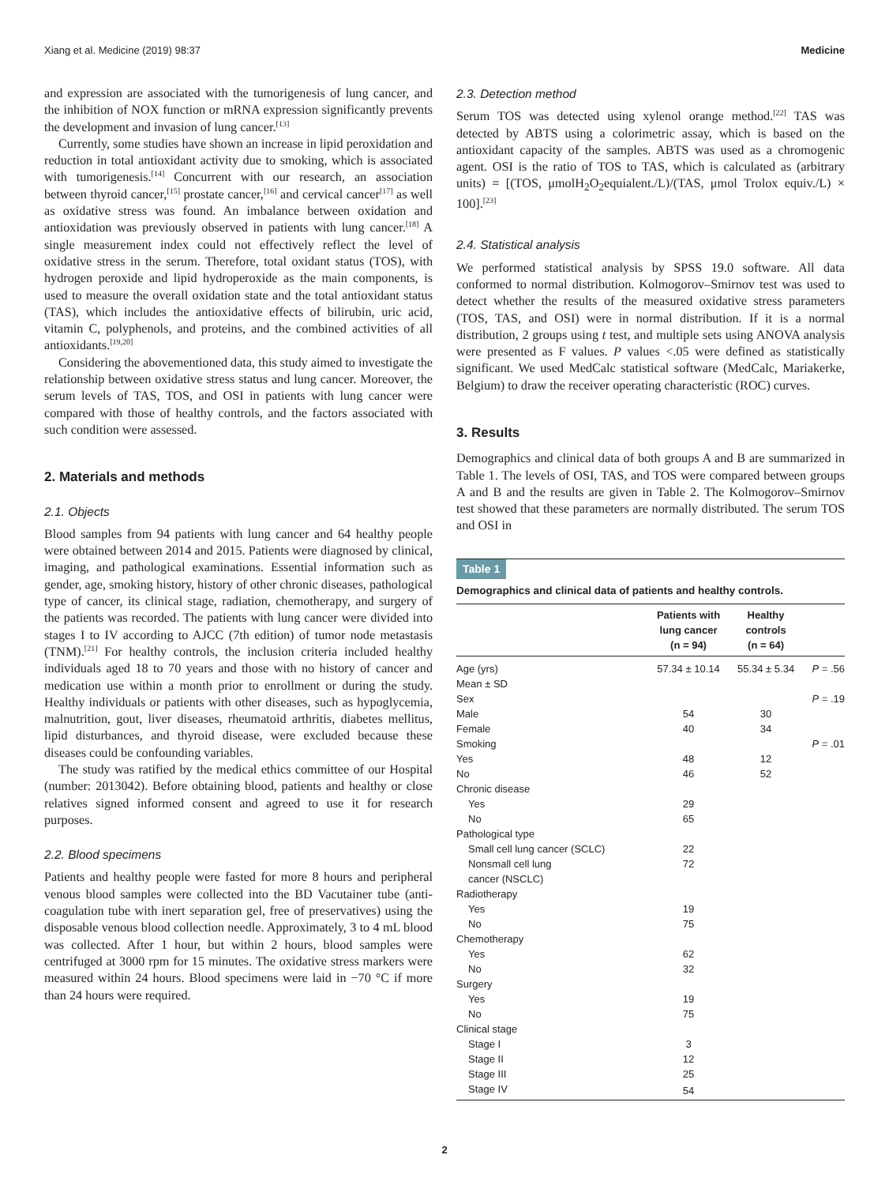Xiang et al. Medicine (2019) 98:37 Medicine
and expression are associated with the tumorigenesis of lung cancer, and the inhibition of NOX function or mRNA expression significantly prevents the development and invasion of lung cancer.<sup>[13]</sup>
Currently, some studies have shown an increase in lipid peroxidation and reduction in total antioxidant activity due to smoking, which is associated with tumorigenesis.<sup>[14]</sup> Concurrent with our research, an association between thyroid cancer,<sup>[15]</sup> prostate cancer,<sup>[16]</sup> and cervical cancer<sup>[17]</sup> as well as oxidative stress was found. An imbalance between oxidation and antioxidation was previously observed in patients with lung cancer.<sup>[18]</sup> A single measurement index could not effectively reflect the level of oxidative stress in the serum. Therefore, total oxidant status (TOS), with hydrogen peroxide and lipid hydroperoxide as the main components, is used to measure the overall oxidation state and the total antioxidant status (TAS), which includes the antioxidative effects of bilirubin, uric acid, vitamin C, polyphenols, and proteins, and the combined activities of all antioxidants.<sup>[19,20]</sup>
Considering the abovementioned data, this study aimed to investigate the relationship between oxidative stress status and lung cancer. Moreover, the serum levels of TAS, TOS, and OSI in patients with lung cancer were compared with those of healthy controls, and the factors associated with such condition were assessed.
2. Materials and methods
2.1. Objects
Blood samples from 94 patients with lung cancer and 64 healthy people were obtained between 2014 and 2015. Patients were diagnosed by clinical, imaging, and pathological examinations. Essential information such as gender, age, smoking history, history of other chronic diseases, pathological type of cancer, its clinical stage, radiation, chemotherapy, and surgery of the patients was recorded. The patients with lung cancer were divided into stages I to IV according to AJCC (7th edition) of tumor node metastasis (TNM).<sup>[21]</sup> For healthy controls, the inclusion criteria included healthy individuals aged 18 to 70 years and those with no history of cancer and medication use within a month prior to enrollment or during the study. Healthy individuals or patients with other diseases, such as hypoglycemia, malnutrition, gout, liver diseases, rheumatoid arthritis, diabetes mellitus, lipid disturbances, and thyroid disease, were excluded because these diseases could be confounding variables.
The study was ratified by the medical ethics committee of our Hospital (number: 2013042). Before obtaining blood, patients and healthy or close relatives signed informed consent and agreed to use it for research purposes.
2.2. Blood specimens
Patients and healthy people were fasted for more 8 hours and peripheral venous blood samples were collected into the BD Vacutainer tube (anti-coagulation tube with inert separation gel, free of preservatives) using the disposable venous blood collection needle. Approximately, 3 to 4 mL blood was collected. After 1 hour, but within 2 hours, blood samples were centrifuged at 3000 rpm for 15 minutes. The oxidative stress markers were measured within 24 hours. Blood specimens were laid in −70 °C if more than 24 hours were required.
2.3. Detection method
Serum TOS was detected using xylenol orange method.<sup>[22]</sup> TAS was detected by ABTS using a colorimetric assay, which is based on the antioxidant capacity of the samples. ABTS was used as a chromogenic agent. OSI is the ratio of TOS to TAS, which is calculated as (arbitrary units) = [(TOS, μmolH<sub>2</sub>O<sub>2</sub>equialent./L)/(TAS, μmol Trolox equiv./L) × 100].<sup>[23]</sup>
2.4. Statistical analysis
We performed statistical analysis by SPSS 19.0 software. All data conformed to normal distribution. Kolmogorov–Smirnov test was used to detect whether the results of the measured oxidative stress parameters (TOS, TAS, and OSI) were in normal distribution. If it is a normal distribution, 2 groups using t test, and multiple sets using ANOVA analysis were presented as F values. P values <.05 were defined as statistically significant. We used MedCalc statistical software (MedCalc, Mariakerke, Belgium) to draw the receiver operating characteristic (ROC) curves.
3. Results
Demographics and clinical data of both groups A and B are summarized in Table 1. The levels of OSI, TAS, and TOS were compared between groups A and B and the results are given in Table 2. The Kolmogorov–Smirnov test showed that these parameters are normally distributed. The serum TOS and OSI in
Table 1
Demographics and clinical data of patients and healthy controls.
| | Patients with lung cancer (n = 94) | Healthy controls (n = 64) | |
| --- | --- | --- | --- |
| Age (yrs) | 57.34 ± 10.14 | 55.34 ± 5.34 | P = .56 |
| Mean ± SD | | | |
| Sex | | | P = .19 |
| Male | 54 | 30 | |
| Female | 40 | 34 | |
| Smoking | | | P = .01 |
| Yes | 48 | 12 | |
| No | 46 | 52 | |
| Chronic disease | | | |
| Yes | 29 | | |
| No | 65 | | |
| Pathological type | | | |
| Small cell lung cancer (SCLC) | 22 | | |
| Nonsmall cell lung cancer (NSCLC) | 72 | | |
| Radiotherapy | | | |
| Yes | 19 | | |
| No | 75 | | |
| Chemotherapy | | | |
| Yes | 62 | | |
| No | 32 | | |
| Surgery | | | |
| Yes | 19 | | |
| No | 75 | | |
| Clinical stage | | | |
| Stage I | 3 | | |
| Stage II | 12 | | |
| Stage III | 25 | | |
| Stage IV | 54 | | |
2